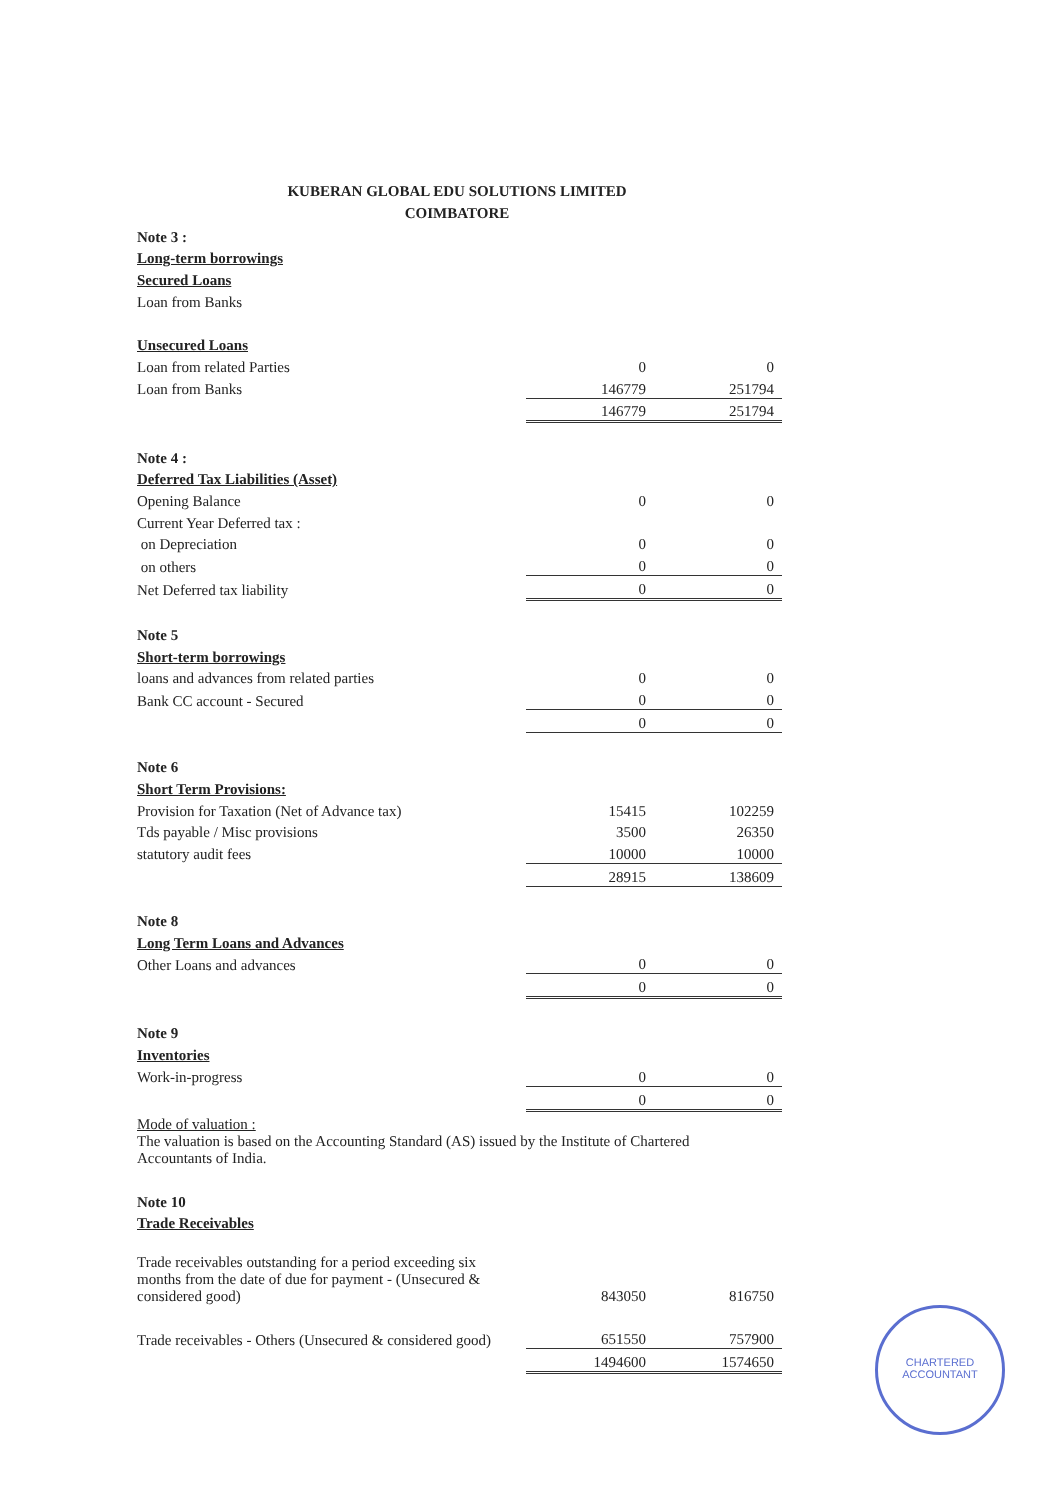KUBERAN GLOBAL EDU SOLUTIONS LIMITED
COIMBATORE
| Note 3 : | | |
| Long-term borrowings | | |
| Secured Loans | | |
| Loan from Banks | | |
| Unsecured Loans | | |
| Loan from related Parties | 0 | 0 |
| Loan from Banks | 146779 | 251794 |
| | 146779 | 251794 |
| Note 4 : | | |
| Deferred Tax Liabilities (Asset) | | |
| Opening Balance | 0 | 0 |
| Current Year Deferred tax : | | |
| on Depreciation | 0 | 0 |
| on others | 0 | 0 |
| Net Deferred tax liability | 0 | 0 |
| Note 5 | | |
| Short-term borrowings | | |
| loans and advances from related parties | 0 | 0 |
| Bank CC account - Secured | 0 | 0 |
| | 0 | 0 |
| Note 6 | | |
| Short Term Provisions: | | |
| Provision for Taxation (Net of Advance tax) | 15415 | 102259 |
| Tds payable / Misc provisions | 3500 | 26350 |
| statutory audit fees | 10000 | 10000 |
| | 28915 | 138609 |
| Note 8 | | |
| Long Term Loans and Advances | | |
| Other Loans and advances | 0 | 0 |
| | 0 | 0 |
| Note 9 | | |
| Inventories | | |
| Work-in-progress | 0 | 0 |
| | 0 | 0 |
| Mode of valuation : | | |
| The valuation is based on the Accounting Standard (AS) issued by the Institute of Chartered Accountants of India. | | |
| Note 10 | | |
| Trade Receivables | | |
| Trade receivables outstanding for a period exceeding six months from the date of due for payment - (Unsecured & considered good) | 843050 | 816750 |
| Trade receivables - Others (Unsecured & considered good) | 651550 | 757900 |
| | 1494600 | 1574650 |
CHARTERED
ACCOUNTANT